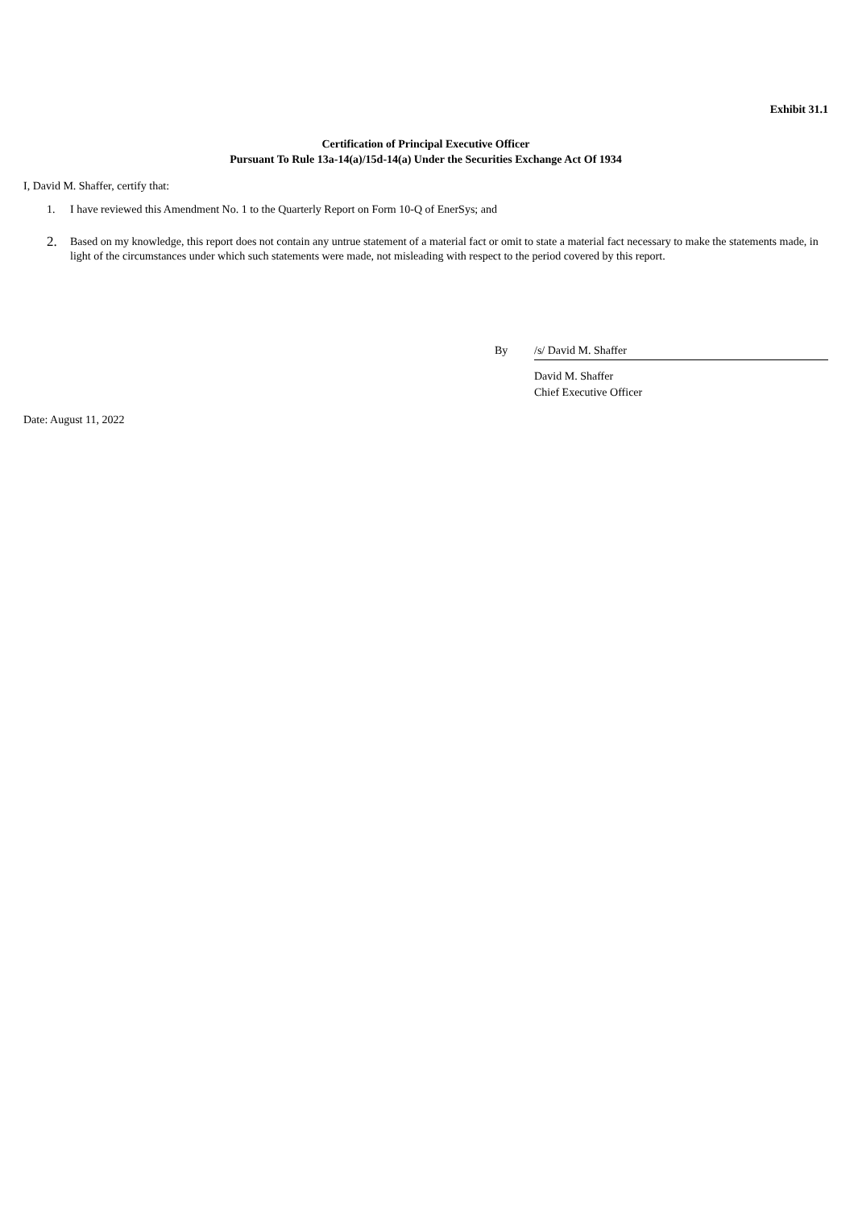Exhibit 31.1
Certification of Principal Executive Officer
Pursuant To Rule 13a-14(a)/15d-14(a) Under the Securities Exchange Act Of 1934
I, David M. Shaffer, certify that:
1. I have reviewed this Amendment No. 1 to the Quarterly Report on Form 10-Q of EnerSys; and
2. Based on my knowledge, this report does not contain any untrue statement of a material fact or omit to state a material fact necessary to make the statements made, in light of the circumstances under which such statements were made, not misleading with respect to the period covered by this report.
By /s/ David M. Shaffer
David M. Shaffer
Chief Executive Officer
Date: August 11, 2022